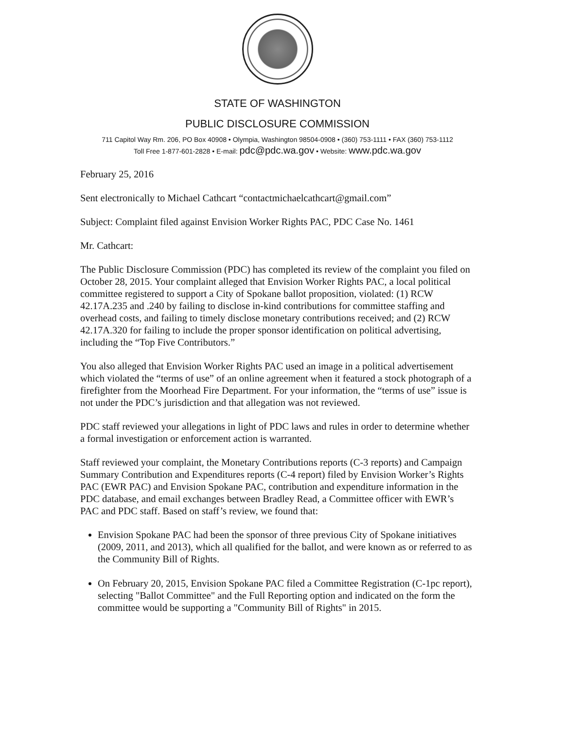STATE OF WASHINGTON
PUBLIC DISCLOSURE COMMISSION
711 Capitol Way Rm. 206, PO Box 40908 • Olympia, Washington 98504-0908 • (360) 753-1111 • FAX (360) 753-1112
Toll Free 1-877-601-2828 • E-mail: pdc@pdc.wa.gov • Website: www.pdc.wa.gov
February 25, 2016
Sent electronically to Michael Cathcart “contactmichaelcathcart@gmail.com”
Subject: Complaint filed against Envision Worker Rights PAC, PDC Case No. 1461
Mr. Cathcart:
The Public Disclosure Commission (PDC) has completed its review of the complaint you filed on October 28, 2015. Your complaint alleged that Envision Worker Rights PAC, a local political committee registered to support a City of Spokane ballot proposition, violated: (1) RCW 42.17A.235 and .240 by failing to disclose in-kind contributions for committee staffing and overhead costs, and failing to timely disclose monetary contributions received; and (2) RCW 42.17A.320 for failing to include the proper sponsor identification on political advertising, including the “Top Five Contributors.”
You also alleged that Envision Worker Rights PAC used an image in a political advertisement which violated the “terms of use” of an online agreement when it featured a stock photograph of a firefighter from the Moorhead Fire Department. For your information, the “terms of use” issue is not under the PDC’s jurisdiction and that allegation was not reviewed.
PDC staff reviewed your allegations in light of PDC laws and rules in order to determine whether a formal investigation or enforcement action is warranted.
Staff reviewed your complaint, the Monetary Contributions reports (C-3 reports) and Campaign Summary Contribution and Expenditures reports (C-4 report) filed by Envision Worker’s Rights PAC (EWR PAC) and Envision Spokane PAC, contribution and expenditure information in the PDC database, and email exchanges between Bradley Read, a Committee officer with EWR’s PAC and PDC staff. Based on staff’s review, we found that:
Envision Spokane PAC had been the sponsor of three previous City of Spokane initiatives (2009, 2011, and 2013), which all qualified for the ballot, and were known as or referred to as the Community Bill of Rights.
On February 20, 2015, Envision Spokane PAC filed a Committee Registration (C-1pc report), selecting "Ballot Committee" and the Full Reporting option and indicated on the form the committee would be supporting a "Community Bill of Rights" in 2015.